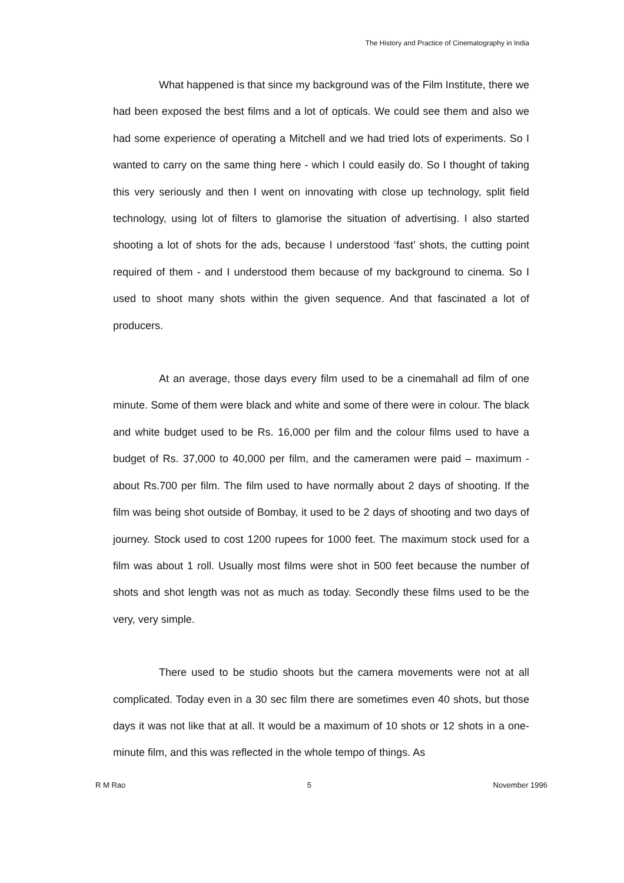The History and Practice of Cinematography in India
What happened is that since my background was of the Film Institute, there we had been exposed the best films and a lot of opticals. We could see them and also we had some experience of operating a Mitchell and we had tried lots of experiments. So I wanted to carry on the same thing here - which I could easily do. So I thought of taking this very seriously and then I went on innovating with close up technology, split field technology, using lot of filters to glamorise the situation of advertising. I also started shooting a lot of shots for the ads, because I understood ‘fast’ shots, the cutting point required of them - and I understood them because of my background to cinema. So I used to shoot many shots within the given sequence. And that fascinated a lot of producers.
At an average, those days every film used to be a cinemahall ad film of one minute. Some of them were black and white and some of there were in colour. The black and white budget used to be Rs. 16,000 per film and the colour films used to have a budget of Rs. 37,000 to 40,000 per film, and the cameramen were paid – maximum - about Rs.700 per film. The film used to have normally about 2 days of shooting. If the film was being shot outside of Bombay, it used to be 2 days of shooting and two days of journey. Stock used to cost 1200 rupees for 1000 feet. The maximum stock used for a film was about 1 roll. Usually most films were shot in 500 feet because the number of shots and shot length was not as much as today. Secondly these films used to be the very, very simple.
There used to be studio shoots but the camera movements were not at all complicated. Today even in a 30 sec film there are sometimes even 40 shots, but those days it was not like that at all. It would be a maximum of 10 shots or 12 shots in a one-minute film, and this was reflected in the whole tempo of things. As
R M Rao 5 November 1996